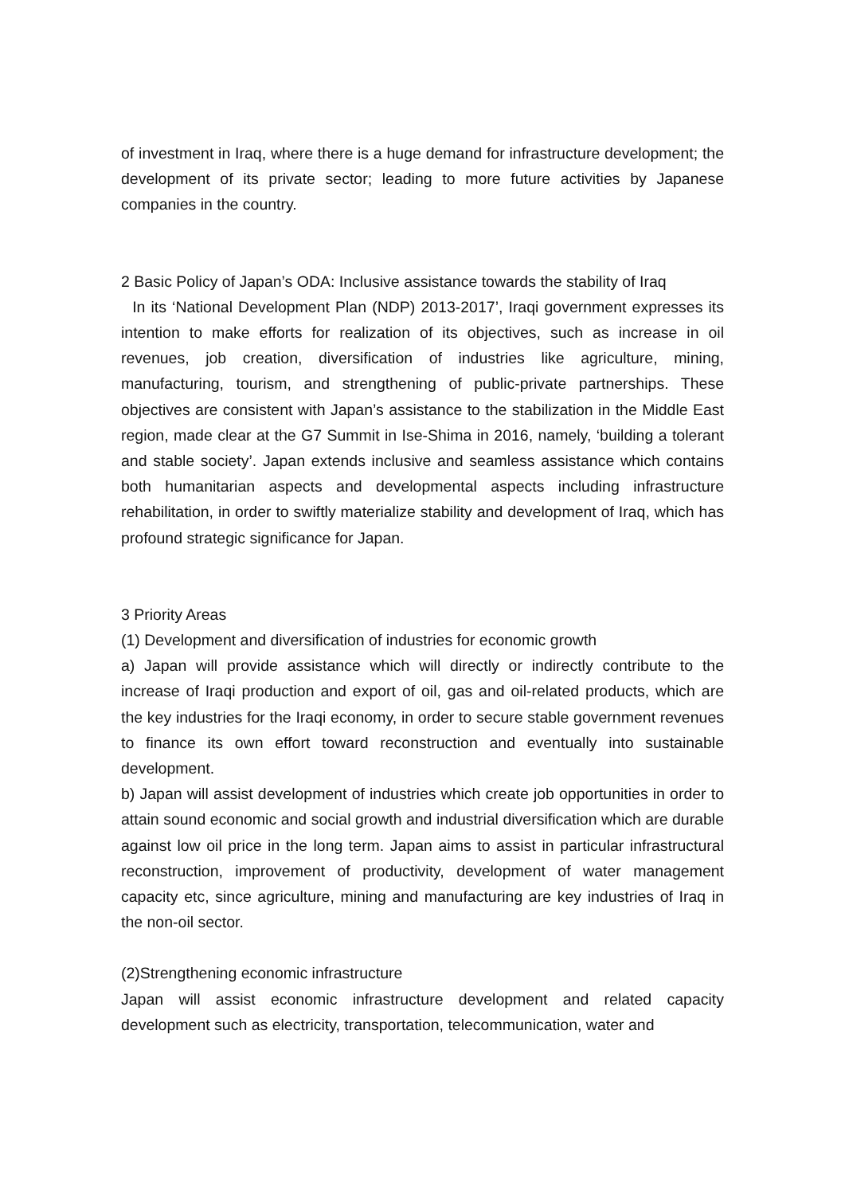of investment in Iraq, where there is a huge demand for infrastructure development; the development of its private sector; leading to more future activities by Japanese companies in the country.
2 Basic Policy of Japan’s ODA: Inclusive assistance towards the stability of Iraq
In its ‘National Development Plan (NDP) 2013-2017’, Iraqi government expresses its intention to make efforts for realization of its objectives, such as increase in oil revenues, job creation, diversification of industries like agriculture, mining, manufacturing, tourism, and strengthening of public-private partnerships. These objectives are consistent with Japan’s assistance to the stabilization in the Middle East region, made clear at the G7 Summit in Ise-Shima in 2016, namely, ‘building a tolerant and stable society’. Japan extends inclusive and seamless assistance which contains both humanitarian aspects and developmental aspects including infrastructure rehabilitation, in order to swiftly materialize stability and development of Iraq, which has profound strategic significance for Japan.
3 Priority Areas
(1) Development and diversification of industries for economic growth
a) Japan will provide assistance which will directly or indirectly contribute to the increase of Iraqi production and export of oil, gas and oil-related products, which are the key industries for the Iraqi economy, in order to secure stable government revenues to finance its own effort toward reconstruction and eventually into sustainable development.
b) Japan will assist development of industries which create job opportunities in order to attain sound economic and social growth and industrial diversification which are durable against low oil price in the long term. Japan aims to assist in particular infrastructural reconstruction, improvement of productivity, development of water management capacity etc, since agriculture, mining and manufacturing are key industries of Iraq in the non-oil sector.
(2)Strengthening economic infrastructure
Japan will assist economic infrastructure development and related capacity development such as electricity, transportation, telecommunication, water and